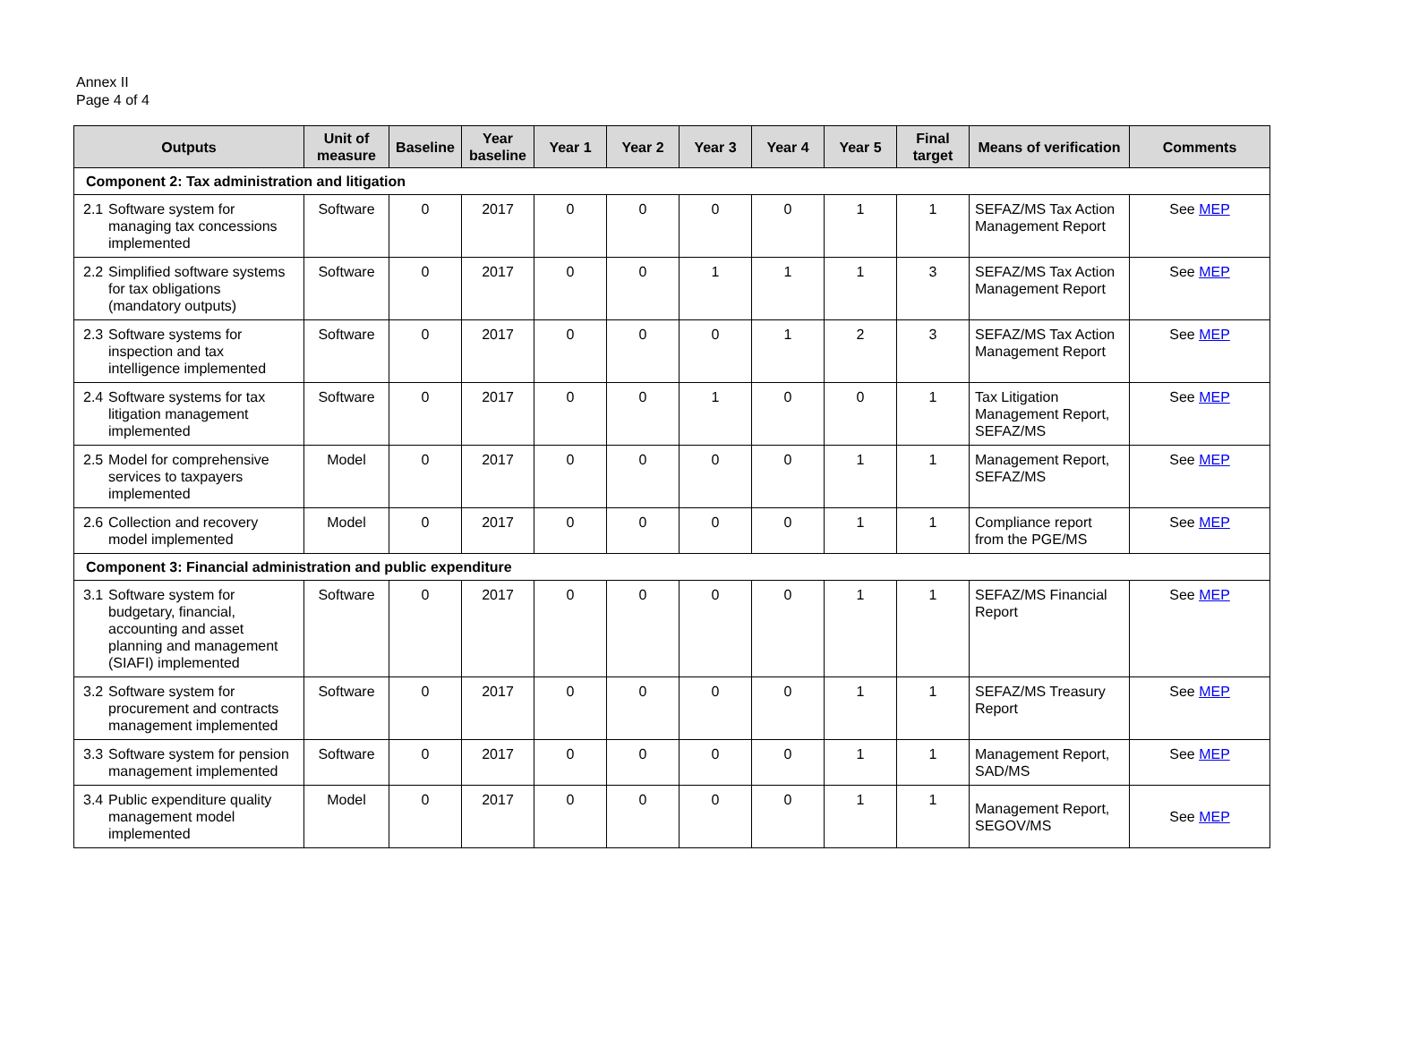Annex II
Page 4 of 4
| Outputs | Unit of measure | Baseline | Year baseline | Year 1 | Year 2 | Year 3 | Year 4 | Year 5 | Final target | Means of verification | Comments |
| --- | --- | --- | --- | --- | --- | --- | --- | --- | --- | --- | --- |
| Component 2: Tax administration and litigation | | | | | | | | | | | |
| 2.1 Software system for managing tax concessions implemented | Software | 0 | 2017 | 0 | 0 | 0 | 0 | 1 | 1 | SEFAZ/MS Tax Action Management Report | See MEP |
| 2.2 Simplified software systems for tax obligations (mandatory outputs) | Software | 0 | 2017 | 0 | 0 | 1 | 1 | 1 | 3 | SEFAZ/MS Tax Action Management Report | See MEP |
| 2.3 Software systems for inspection and tax intelligence implemented | Software | 0 | 2017 | 0 | 0 | 0 | 1 | 2 | 3 | SEFAZ/MS Tax Action Management Report | See MEP |
| 2.4 Software systems for tax litigation management implemented | Software | 0 | 2017 | 0 | 0 | 1 | 0 | 0 | 1 | Tax Litigation Management Report, SEFAZ/MS | See MEP |
| 2.5 Model for comprehensive services to taxpayers implemented | Model | 0 | 2017 | 0 | 0 | 0 | 0 | 1 | 1 | Management Report, SEFAZ/MS | See MEP |
| 2.6 Collection and recovery model implemented | Model | 0 | 2017 | 0 | 0 | 0 | 0 | 1 | 1 | Compliance report from the PGE/MS | See MEP |
| Component 3: Financial administration and public expenditure | | | | | | | | | | | |
| 3.1 Software system for budgetary, financial, accounting and asset planning and management (SIAFI) implemented | Software | 0 | 2017 | 0 | 0 | 0 | 0 | 1 | 1 | SEFAZ/MS Financial Report | See MEP |
| 3.2 Software system for procurement and contracts management implemented | Software | 0 | 2017 | 0 | 0 | 0 | 0 | 1 | 1 | SEFAZ/MS Treasury Report | See MEP |
| 3.3 Software system for pension management implemented | Software | 0 | 2017 | 0 | 0 | 0 | 0 | 1 | 1 | Management Report, SAD/MS | See MEP |
| 3.4 Public expenditure quality management model implemented | Model | 0 | 2017 | 0 | 0 | 0 | 0 | 1 | 1 | Management Report, SEGOV/MS | See MEP |